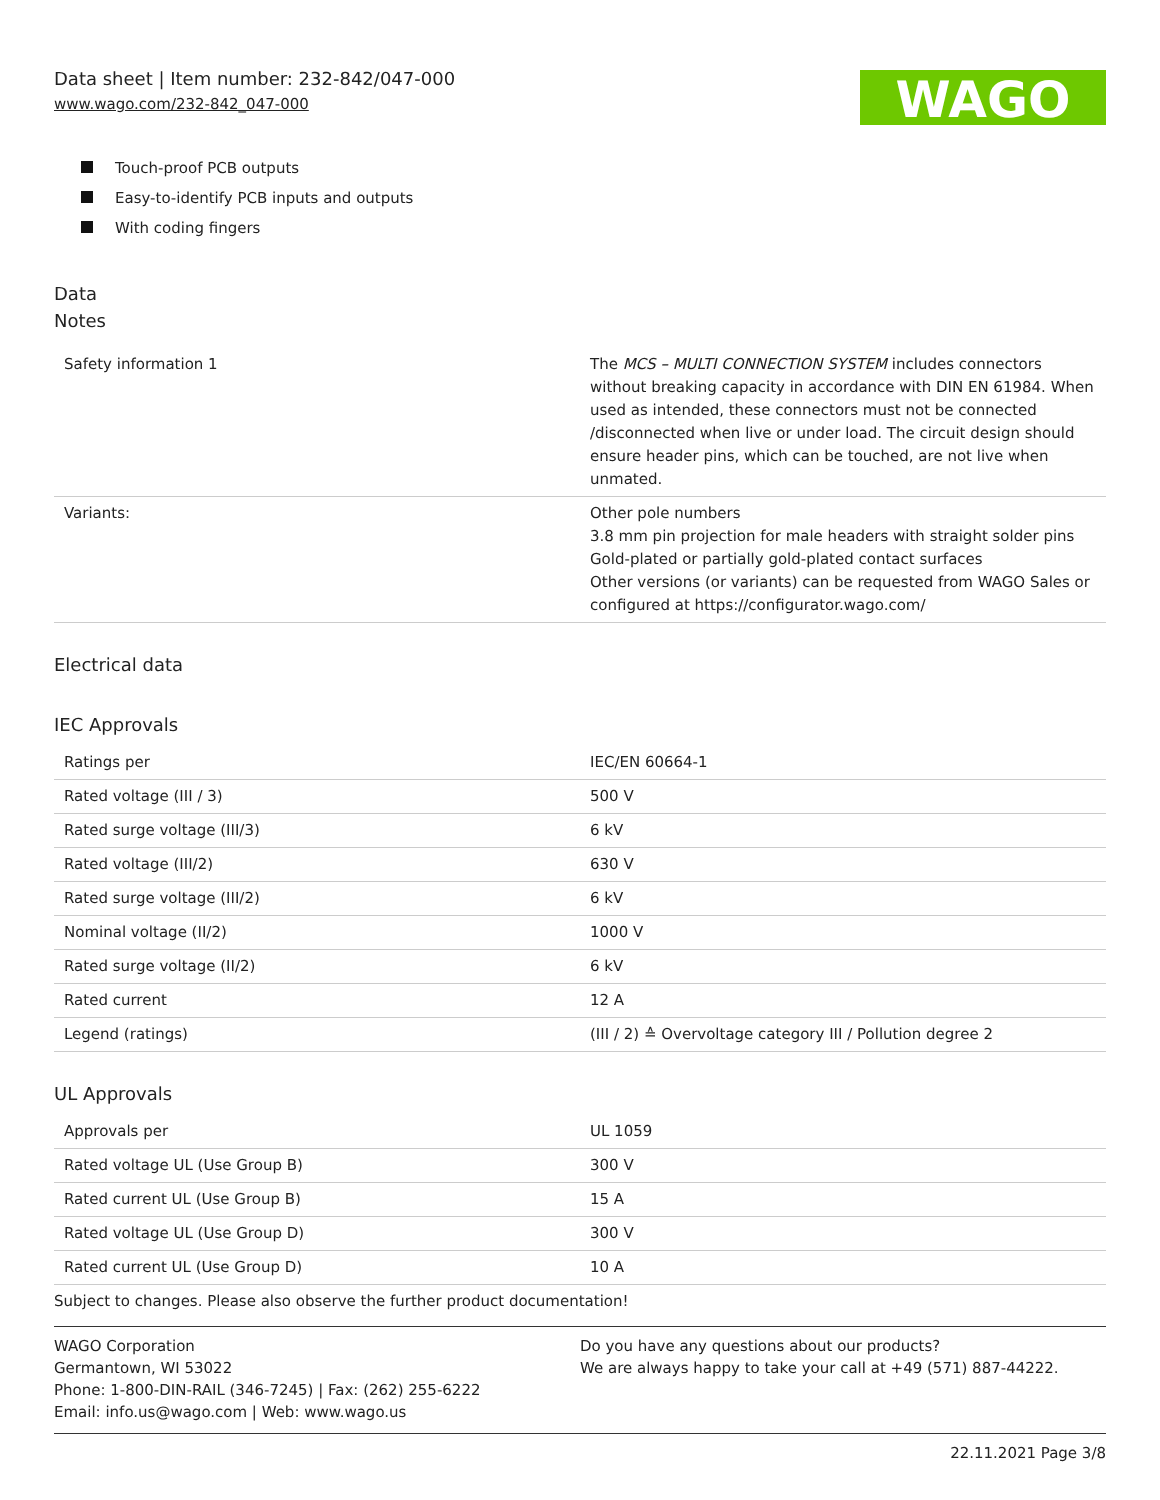Data sheet | Item number: 232-842/047-000
www.wago.com/232-842_047-000
WAGO
Touch-proof PCB outputs
Easy-to-identify PCB inputs and outputs
With coding fingers
Data
Notes
| Safety information 1 | The MCS – MULTI CONNECTION SYSTEM includes connectors without breaking capacity in accordance with DIN EN 61984. When used as intended, these connectors must not be connected /disconnected when live or under load. The circuit design should ensure header pins, which can be touched, are not live when unmated. |
| Variants: | Other pole numbers 3.8 mm pin projection for male headers with straight solder pins Gold-plated or partially gold-plated contact surfaces Other versions (or variants) can be requested from WAGO Sales or configured at https://configurator.wago.com/ |
Electrical data
IEC Approvals
| Ratings per | IEC/EN 60664-1 |
| Rated voltage (III / 3) | 500 V |
| Rated surge voltage (III/3) | 6 kV |
| Rated voltage (III/2) | 630 V |
| Rated surge voltage (III/2) | 6 kV |
| Nominal voltage (II/2) | 1000 V |
| Rated surge voltage (II/2) | 6 kV |
| Rated current | 12 A |
| Legend (ratings) | (III / 2) ≙ Overvoltage category III / Pollution degree 2 |
UL Approvals
| Approvals per | UL 1059 |
| Rated voltage UL (Use Group B) | 300 V |
| Rated current UL (Use Group B) | 15 A |
| Rated voltage UL (Use Group D) | 300 V |
| Rated current UL (Use Group D) | 10 A |
Subject to changes. Please also observe the further product documentation!
WAGO Corporation
Germantown, WI 53022
Phone: 1-800-DIN-RAIL (346-7245) | Fax: (262) 255-6222
Email: info.us@wago.com | Web: www.wago.us
Do you have any questions about our products?
We are always happy to take your call at +49 (571) 887-44222.
22.11.2021 Page 3/8